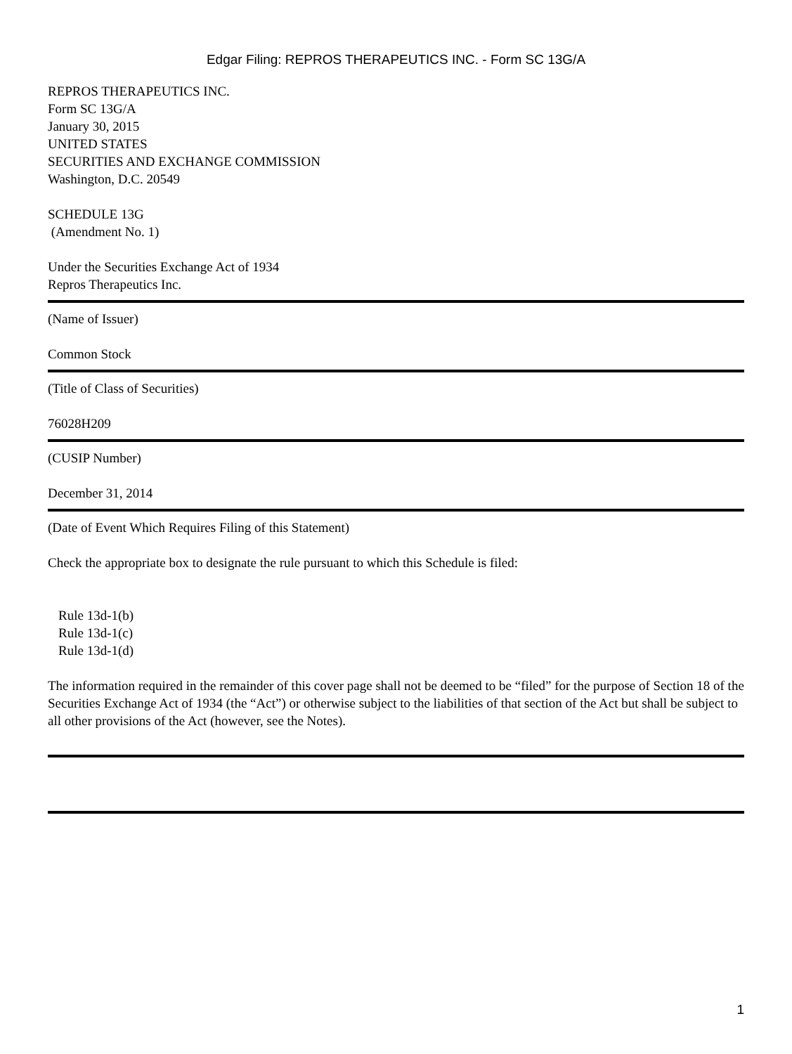Edgar Filing: REPROS THERAPEUTICS INC. - Form SC 13G/A
REPROS THERAPEUTICS INC.
Form SC 13G/A
January 30, 2015
UNITED STATES
SECURITIES AND EXCHANGE COMMISSION
Washington, D.C. 20549
SCHEDULE 13G
(Amendment No. 1)
Under the Securities Exchange Act of 1934
Repros Therapeutics Inc.
(Name of Issuer)
Common Stock
(Title of Class of Securities)
76028H209
(CUSIP Number)
December 31, 2014
(Date of Event Which Requires Filing of this Statement)
Check the appropriate box to designate the rule pursuant to which this Schedule is filed:
Rule 13d-1(b)
Rule 13d-1(c)
Rule 13d-1(d)
The information required in the remainder of this cover page shall not be deemed to be “filed” for the purpose of Section 18 of the Securities Exchange Act of 1934 (the “Act”) or otherwise subject to the liabilities of that section of the Act but shall be subject to all other provisions of the Act (however, see the Notes).
1